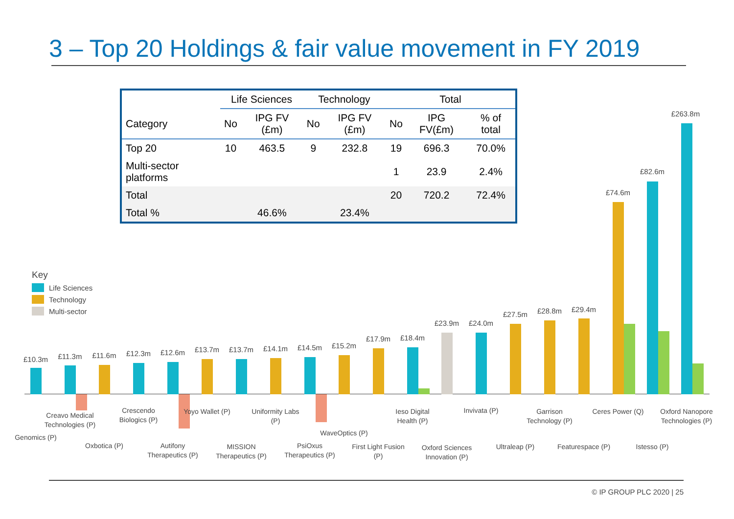3 – Top 20 Holdings & fair value movement in FY 2019
| | Life Sciences | | Technology | | Total | | |
| --- | --- | --- | --- | --- | --- | --- | --- |
| Category | No | IPG FV (£m) | No | IPG FV (£m) | No | IPG FV(£m) | % of total |
| Top 20 | 10 | 463.5 | 9 | 232.8 | 19 | 696.3 | 70.0% |
| Multi-sector platforms | | | | | 1 | 23.9 | 2.4% |
| Total | | | | | 20 | 720.2 | 72.4% |
| Total % | | 46.6% | | 23.4% | | | |
Key
Life Sciences
Technology
Multi-sector
£10.3m £11.3m £11.6m £12.3m £12.6m £13.7m £13.7m £14.1m £14.5m £15.2m
£17.9m £18.4m
£23.9m £24.0m
£27.5m £28.8m £29.4m
£74.6m
£82.6m
£263.8m
Genomics (P)
Creavo Medical Technologies (P)
Oxbotica (P)
Crescendo Biologics (P)
Autifony Therapeutics (P)
Yoyo Wallet (P)
MISSION Therapeutics (P)
Uniformity Labs (P)
PsiOxus Therapeutics (P)
WaveOptics (P)
First Light Fusion (P)
Ieso Digital Health (P)
Oxford Sciences Innovation (P)
Invivata (P)
Ultraleap (P)
Garrison Technology (P)
Featurespace (P)
Ceres Power (Q)
Istesso (P)
Oxford Nanopore Technologies (P)
© IP GROUP PLC 2020 | 25